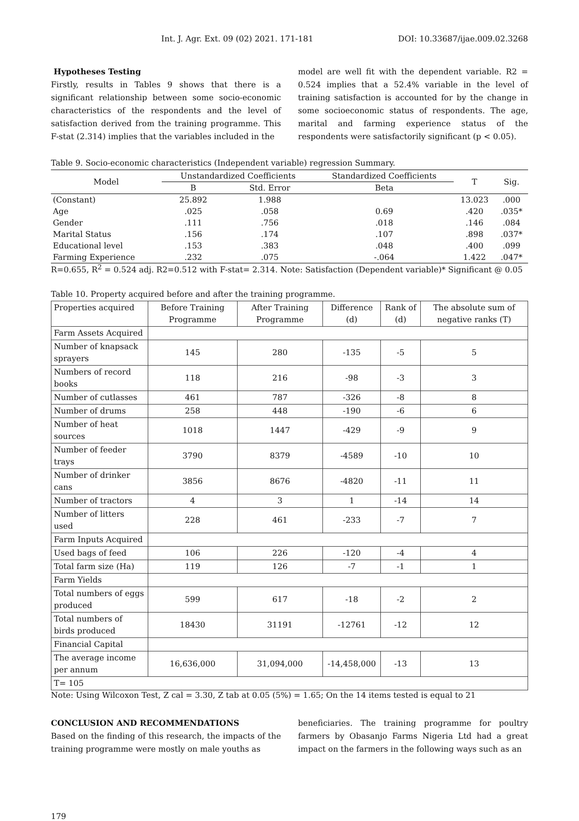Int. J. Agr. Ext. 09 (02) 2021. 171-181 DOI: 10.33687/ijae.009.02.3268
Hypotheses Testing
Firstly, results in Tables 9 shows that there is a significant relationship between some socio-economic characteristics of the respondents and the level of satisfaction derived from the training programme. This F-stat (2.314) implies that the variables included in the
model are well fit with the dependent variable. R2 = 0.524 implies that a 52.4% variable in the level of training satisfaction is accounted for by the change in some socioeconomic status of respondents. The age, marital and farming experience status of the respondents were satisfactorily significant (p < 0.05).
Table 9. Socio-economic characteristics (Independent variable) regression Summary.
| Model | Unstandardized Coefficients | | Standardized Coefficients | T | Sig. |
| --- | --- | --- | --- | --- | --- |
| | B | Std. Error | Beta | | |
| (Constant) | 25.892 | 1.988 | | 13.023 | .000 |
| Age | .025 | .058 | 0.69 | .420 | .035* |
| Gender | .111 | .756 | .018 | .146 | .084 |
| Marital Status | .156 | .174 | .107 | .898 | .037* |
| Educational level | .153 | .383 | .048 | .400 | .099 |
| Farming Experience | .232 | .075 | -.064 | 1.422 | .047* |
R=0.655, R<sup>2</sup> = 0.524 adj. R2=0.512 with F-stat= 2.314. Note: Satisfaction (Dependent variable)* Significant @ 0.05
Table 10. Property acquired before and after the training programme.
| Properties acquired | Before Training Programme | After Training Programme | Difference (d) | Rank of (d) | The absolute sum of negative ranks (T) |
| Farm Assets Acquired | | | | | |
| Number of knapsack sprayers | 145 | 280 | -135 | -5 | 5 |
| Numbers of record books | 118 | 216 | -98 | -3 | 3 |
| Number of cutlasses | 461 | 787 | -326 | -8 | 8 |
| Number of drums | 258 | 448 | -190 | -6 | 6 |
| Number of heat sources | 1018 | 1447 | -429 | -9 | 9 |
| Number of feeder trays | 3790 | 8379 | -4589 | -10 | 10 |
| Number of drinker cans | 3856 | 8676 | -4820 | -11 | 11 |
| Number of tractors | 4 | 3 | 1 | -14 | 14 |
| Number of litters used | 228 | 461 | -233 | -7 | 7 |
| Farm Inputs Acquired | | | | | |
| Used bags of feed | 106 | 226 | -120 | -4 | 4 |
| Total farm size (Ha) | 119 | 126 | -7 | -1 | 1 |
| Farm Yields | | | | | |
| Total numbers of eggs produced | 599 | 617 | -18 | -2 | 2 |
| Total numbers of birds produced | 18430 | 31191 | -12761 | -12 | 12 |
| Financial Capital | | | | | |
| The average income per annum | 16,636,000 | 31,094,000 | -14,458,000 | -13 | 13 |
| T= 105 | | | | | |
Note: Using Wilcoxon Test, Z cal = 3.30, Z tab at 0.05 (5%) = 1.65; On the 14 items tested is equal to 21
CONCLUSION AND RECOMMENDATIONS
Based on the finding of this research, the impacts of the training programme were mostly on male youths as
beneficiaries. The training programme for poultry farmers by Obasanjo Farms Nigeria Ltd had a great impact on the farmers in the following ways such as an
179